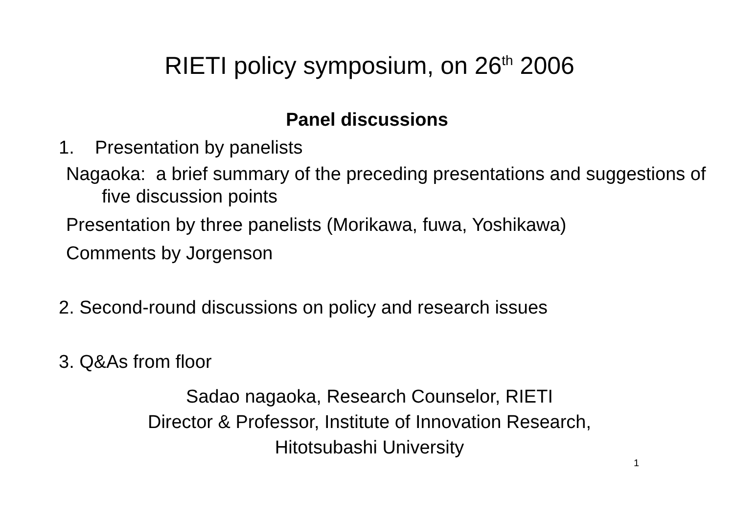RIETI policy symposium, on 26<sup>th</sup> 2006
Panel discussions
1. Presentation by panelists
Nagaoka: a brief summary of the preceding presentations and suggestions of five discussion points
Presentation by three panelists (Morikawa, fuwa, Yoshikawa)
Comments by Jorgenson
2. Second-round discussions on policy and research issues
3. Q&As from floor
Sadao nagaoka, Research Counselor, RIETI
Director & Professor, Institute of Innovation Research,
Hitotsubashi University
1